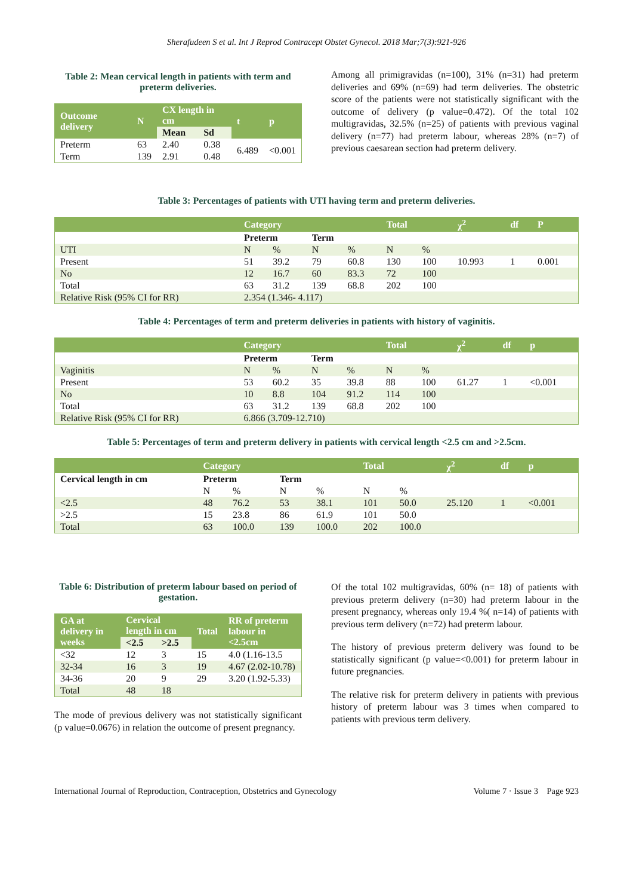Sherafudeen S et al. Int J Reprod Contracept Obstet Gynecol. 2018 Mar;7(3):921-926
Table 2: Mean cervical length in patients with term and preterm deliveries.
| Outcome delivery | N | CX length in cm | | t | p |
| --- | --- | --- | --- | --- | --- |
| | | Mean | Sd | | |
| Preterm | 63 | 2.40 | 0.38 | 6.489 | <0.001 |
| Term | 139 | 2.91 | 0.48 | | |
Among all primigravidas (n=100), 31% (n=31) had preterm deliveries and 69% (n=69) had term deliveries. The obstetric score of the patients were not statistically significant with the outcome of delivery (p value=0.472). Of the total 102 multigravidas, 32.5% (n=25) of patients with previous vaginal delivery (n=77) had preterm labour, whereas 28% (n=7) of previous caesarean section had preterm delivery.
Table 3: Percentages of patients with UTI having term and preterm deliveries.
| | Category | | | | Total | | χ<sup>2</sup> | df | P |
| --- | --- | --- | --- | --- | --- | --- | --- | --- | --- |
| | Preterm | | Term | | | | | | |
| UTI | N | % | N | % | N | % | | | |
| Present | 51 | 39.2 | 79 | 60.8 | 130 | 100 | 10.993 | 1 | 0.001 |
| No | 12 | 16.7 | 60 | 83.3 | 72 | 100 | | | |
| Total | 63 | 31.2 | 139 | 68.8 | 202 | 100 | | | |
| Relative Risk (95% CI for RR) | 2.354 (1.346- 4.117) | | | | | | | | |
Table 4: Percentages of term and preterm deliveries in patients with history of vaginitis.
| | Category | | | | Total | | χ<sup>2</sup> | df | p |
| --- | --- | --- | --- | --- | --- | --- | --- | --- | --- |
| | Preterm | | Term | | | | | | |
| Vaginitis | N | % | N | % | N | % | | | |
| Present | 53 | 60.2 | 35 | 39.8 | 88 | 100 | 61.27 | 1 | <0.001 |
| No | 10 | 8.8 | 104 | 91.2 | 114 | 100 | | | |
| Total | 63 | 31.2 | 139 | 68.8 | 202 | 100 | | | |
| Relative Risk (95% CI for RR) | 6.866 (3.709-12.710) | | | | | | | | |
Table 5: Percentages of term and preterm delivery in patients with cervical length <2.5 cm and >2.5cm.
| | Category | | | | Total | | χ<sup>2</sup> | df | p |
| --- | --- | --- | --- | --- | --- | --- | --- | --- | --- |
| Cervical length in cm | Preterm | | Term | | | | | | |
| | N | % | N | % | N | % | | | |
| <2.5 | 48 | 76.2 | 53 | 38.1 | 101 | 50.0 | 25.120 | 1 | <0.001 |
| >2.5 | 15 | 23.8 | 86 | 61.9 | 101 | 50.0 | | | |
| Total | 63 | 100.0 | 139 | 100.0 | 202 | 100.0 | | | |
Table 6: Distribution of preterm labour based on period of gestation.
| GA at delivery in weeks | Cervical length in cm | | Total | RR of preterm labour in <2.5cm |
| --- | --- | --- | --- | --- |
| | <2.5 | >2.5 | | |
| <32 | 12 | 3 | 15 | 4.0 (1.16-13.5 |
| 32-34 | 16 | 3 | 19 | 4.67 (2.02-10.78) |
| 34-36 | 20 | 9 | 29 | 3.20 (1.92-5.33) |
| Total | 48 | 18 | | |
The mode of previous delivery was not statistically significant (p value=0.0676) in relation the outcome of present pregnancy.
Of the total 102 multigravidas, 60% (n= 18) of patients with previous preterm delivery (n=30) had preterm labour in the present pregnancy, whereas only 19.4 %( n=14) of patients with previous term delivery (n=72) had preterm labour.
The history of previous preterm delivery was found to be statistically significant (p value=<0.001) for preterm labour in future pregnancies.
The relative risk for preterm delivery in patients with previous history of preterm labour was 3 times when compared to patients with previous term delivery.
International Journal of Reproduction, Contraception, Obstetrics and Gynecology Volume 7 · Issue 3 Page 923